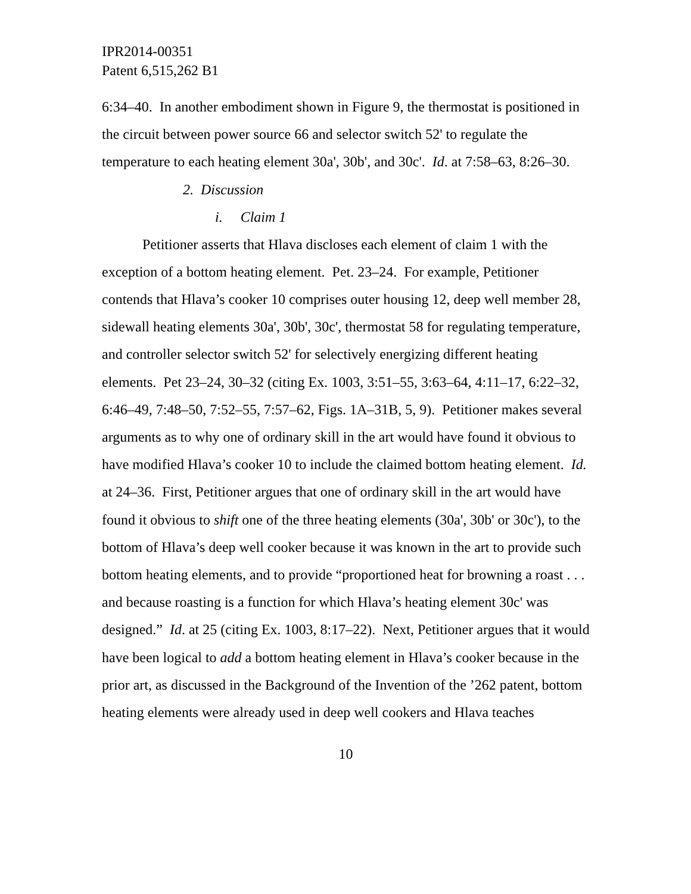IPR2014-00351
Patent 6,515,262 B1
6:34–40. In another embodiment shown in Figure 9, the thermostat is positioned in the circuit between power source 66 and selector switch 52' to regulate the temperature to each heating element 30a', 30b', and 30c'. Id. at 7:58–63, 8:26–30.
2. Discussion
i. Claim 1
Petitioner asserts that Hlava discloses each element of claim 1 with the exception of a bottom heating element. Pet. 23–24. For example, Petitioner contends that Hlava’s cooker 10 comprises outer housing 12, deep well member 28, sidewall heating elements 30a', 30b', 30c', thermostat 58 for regulating temperature, and controller selector switch 52' for selectively energizing different heating elements. Pet 23–24, 30–32 (citing Ex. 1003, 3:51–55, 3:63–64, 4:11–17, 6:22–32, 6:46–49, 7:48–50, 7:52–55, 7:57–62, Figs. 1A–31B, 5, 9). Petitioner makes several arguments as to why one of ordinary skill in the art would have found it obvious to have modified Hlava’s cooker 10 to include the claimed bottom heating element. Id. at 24–36. First, Petitioner argues that one of ordinary skill in the art would have found it obvious to shift one of the three heating elements (30a', 30b' or 30c'), to the bottom of Hlava’s deep well cooker because it was known in the art to provide such bottom heating elements, and to provide “proportioned heat for browning a roast . . . and because roasting is a function for which Hlava’s heating element 30c' was designed.” Id. at 25 (citing Ex. 1003, 8:17–22). Next, Petitioner argues that it would have been logical to add a bottom heating element in Hlava’s cooker because in the prior art, as discussed in the Background of the Invention of the ’262 patent, bottom heating elements were already used in deep well cookers and Hlava teaches
10